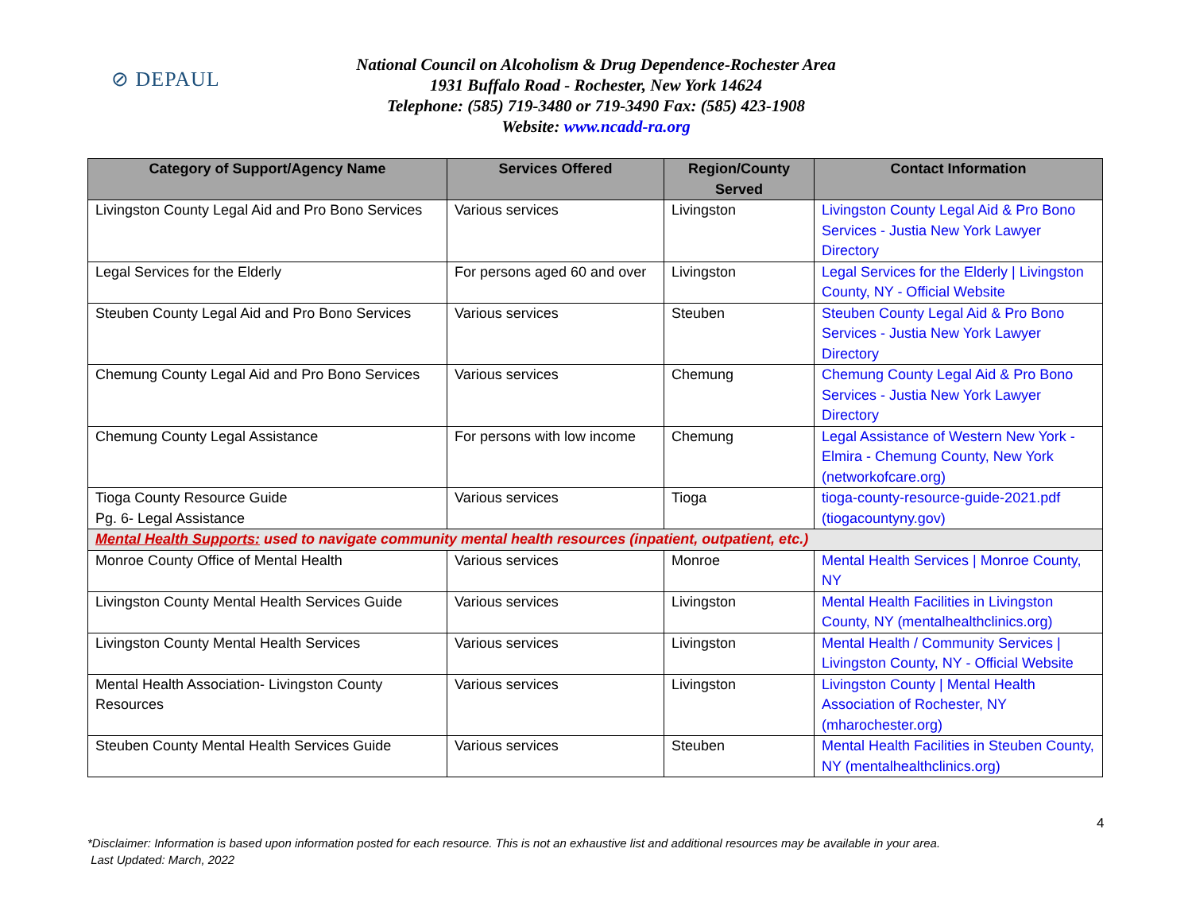⊘ DEPAUL
National Council on Alcoholism & Drug Dependence-Rochester Area
1931 Buffalo Road - Rochester, New York 14624
Telephone: (585) 719-3480 or 719-3490 Fax: (585) 423-1908
Website: www.ncadd-ra.org
| Category of Support/Agency Name | Services Offered | Region/County Served | Contact Information |
| --- | --- | --- | --- |
| Livingston County Legal Aid and Pro Bono Services | Various services | Livingston | Livingston County Legal Aid & Pro Bono Services - Justia New York Lawyer Directory |
| Legal Services for the Elderly | For persons aged 60 and over | Livingston | Legal Services for the Elderly / Livingston County, NY - Official Website |
| Steuben County Legal Aid and Pro Bono Services | Various services | Steuben | Steuben County Legal Aid & Pro Bono Services - Justia New York Lawyer Directory |
| Chemung County Legal Aid and Pro Bono Services | Various services | Chemung | Chemung County Legal Aid & Pro Bono Services - Justia New York Lawyer Directory |
| Chemung County Legal Assistance | For persons with low income | Chemung | Legal Assistance of Western New York - Elmira - Chemung County, New York (networkofcare.org) |
| Tioga County Resource Guide Pg. 6- Legal Assistance | Various services | Tioga | tioga-county-resource-guide-2021.pdf (tiogacountyny.gov) |
| Mental Health Supports: used to navigate community mental health resources (inpatient, outpatient, etc.) | | | |
| Monroe County Office of Mental Health | Various services | Monroe | Mental Health Services / Monroe County, NY |
| Livingston County Mental Health Services Guide | Various services | Livingston | Mental Health Facilities in Livingston County, NY (mentalhealthclinics.org) |
| Livingston County Mental Health Services | Various services | Livingston | Mental Health / Community Services / Livingston County, NY - Official Website |
| Mental Health Association- Livingston County Resources | Various services | Livingston | Livingston County / Mental Health Association of Rochester, NY (mharochester.org) |
| Steuben County Mental Health Services Guide | Various services | Steuben | Mental Health Facilities in Steuben County, NY (mentalhealthclinics.org) |
4
*Disclaimer: Information is based upon information posted for each resource. This is not an exhaustive list and additional resources may be available in your area.
Last Updated: March, 2022